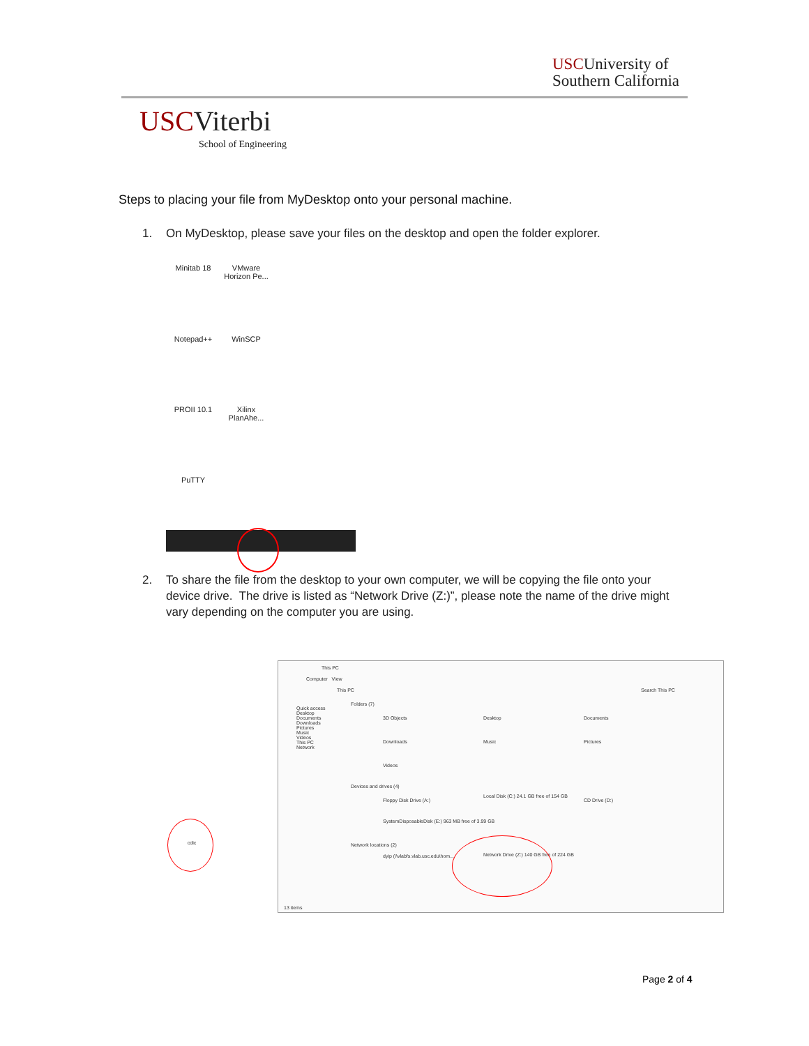USCUniversity of
Southern California
USC Viterbi
School of Engineering
Steps to placing your file from MyDesktop onto your personal machine.
1. On MyDesktop, please save your files on the desktop and open the folder explorer.
Minitab 18
VMware Horizon Pe...
Notepad++ WinSCP
PROII 10.1
Xilinx PlanAhe...
PuTTY
2. To share the file from the desktop to your own computer, we will be copying the file onto your
device drive. The drive is listed as “Network Drive (Z:)”, please note the name of the drive might
vary depending on the computer you are using.
This PC
Computer View
This PC Search This PC
Quick access
Desktop
Documents
Downloads
Pictures
Music
Videos
This PC
Network
Folders (7)
3D Objects Desktop Documents
Downloads Music Pictures
Videos
Devices and drives (4)
Floppy Disk Drive (A:)
Local Disk (C:) 24.1 GB free of 154 GB
CD Drive (D:)
SystemDisposableDisk (E:) 963 MB free of 3.99 GB
Network locations (2)
dyip (\\vlabfs.vlab.usc.edu\hom...
Network Drive (Z:) 140 GB free of 224 GB
13 items
cdic
Page 2 of 4